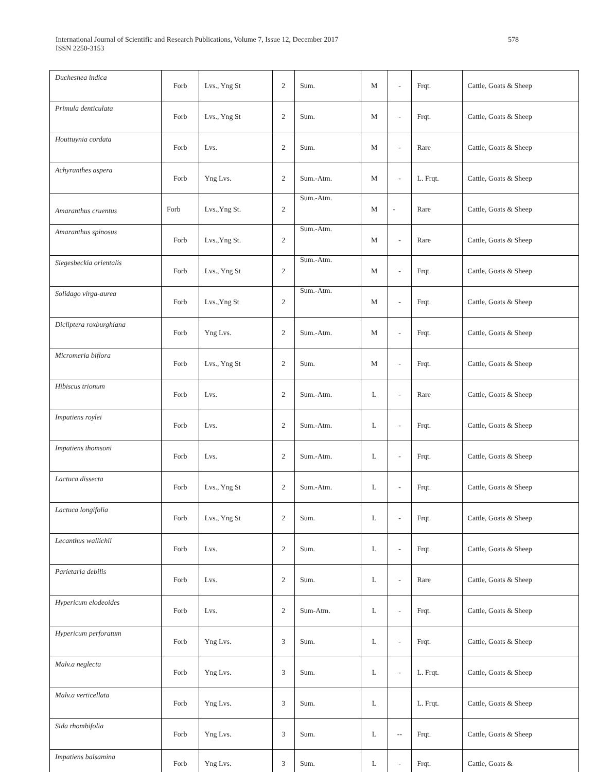International Journal of Scientific and Research Publications, Volume 7, Issue 12, December 2017
ISSN 2250-3153
578
| Duchesnea indica | Forb | Lvs., Yng St | 2 | Sum. | M | - | Frqt. | Cattle, Goats & Sheep |
| Primula denticulata | Forb | Lvs., Yng St | 2 | Sum. | M | - | Frqt. | Cattle, Goats & Sheep |
| Houttuynia cordata | Forb | Lvs. | 2 | Sum. | M | - | Rare | Cattle, Goats & Sheep |
| Achyranthes aspera | Forb | Yng Lvs. | 2 | Sum.-Atm. | M | - | L. Frqt. | Cattle, Goats & Sheep |
| Amaranthus cruentus | Forb | Lvs.,Yng St. | 2 | Sum.-Atm. | M | - | Rare | Cattle, Goats & Sheep |
| Amaranthus spinosus | Forb | Lvs.,Yng St. | 2 | Sum.-Atm. | M | - | Rare | Cattle, Goats & Sheep |
| Siegesbeckia orientalis | Forb | Lvs., Yng St | 2 | Sum.-Atm. | M | - | Frqt. | Cattle, Goats & Sheep |
| Solidago virga-aurea | Forb | Lvs.,Yng St | 2 | Sum.-Atm. | M | - | Frqt. | Cattle, Goats & Sheep |
| Dicliptera roxburghiana | Forb | Yng Lvs. | 2 | Sum.-Atm. | M | - | Frqt. | Cattle, Goats & Sheep |
| Micromeria biflora | Forb | Lvs., Yng St | 2 | Sum. | M | - | Frqt. | Cattle, Goats & Sheep |
| Hibiscus trionum | Forb | Lvs. | 2 | Sum.-Atm. | L | - | Rare | Cattle, Goats & Sheep |
| Impatiens roylei | Forb | Lvs. | 2 | Sum.-Atm. | L | - | Frqt. | Cattle, Goats & Sheep |
| Impatiens thomsoni | Forb | Lvs. | 2 | Sum.-Atm. | L | - | Frqt. | Cattle, Goats & Sheep |
| Lactuca dissecta | Forb | Lvs., Yng St | 2 | Sum.-Atm. | L | - | Frqt. | Cattle, Goats & Sheep |
| Lactuca longifolia | Forb | Lvs., Yng St | 2 | Sum. | L | - | Frqt. | Cattle, Goats & Sheep |
| Lecanthus wallichii | Forb | Lvs. | 2 | Sum. | L | - | Frqt. | Cattle, Goats & Sheep |
| Parietaria debilis | Forb | Lvs. | 2 | Sum. | L | - | Rare | Cattle, Goats & Sheep |
| Hypericum elodeoides | Forb | Lvs. | 2 | Sum-Atm. | L | - | Frqt. | Cattle, Goats & Sheep |
| Hypericum perforatum | Forb | Yng Lvs. | 3 | Sum. | L | - | Frqt. | Cattle, Goats & Sheep |
| Malv.a neglecta | Forb | Yng Lvs. | 3 | Sum. | L | - | L. Frqt. | Cattle, Goats & Sheep |
| Malv.a verticellata | Forb | Yng Lvs. | 3 | Sum. | L | | L. Frqt. | Cattle, Goats & Sheep |
| Sida rhombifolia | Forb | Yng Lvs. | 3 | Sum. | L | -- | Frqt. | Cattle, Goats & Sheep |
| Impatiens balsamina | Forb | Yng Lvs. | 3 | Sum. | L | - | Frqt. | Cattle, Goats & |